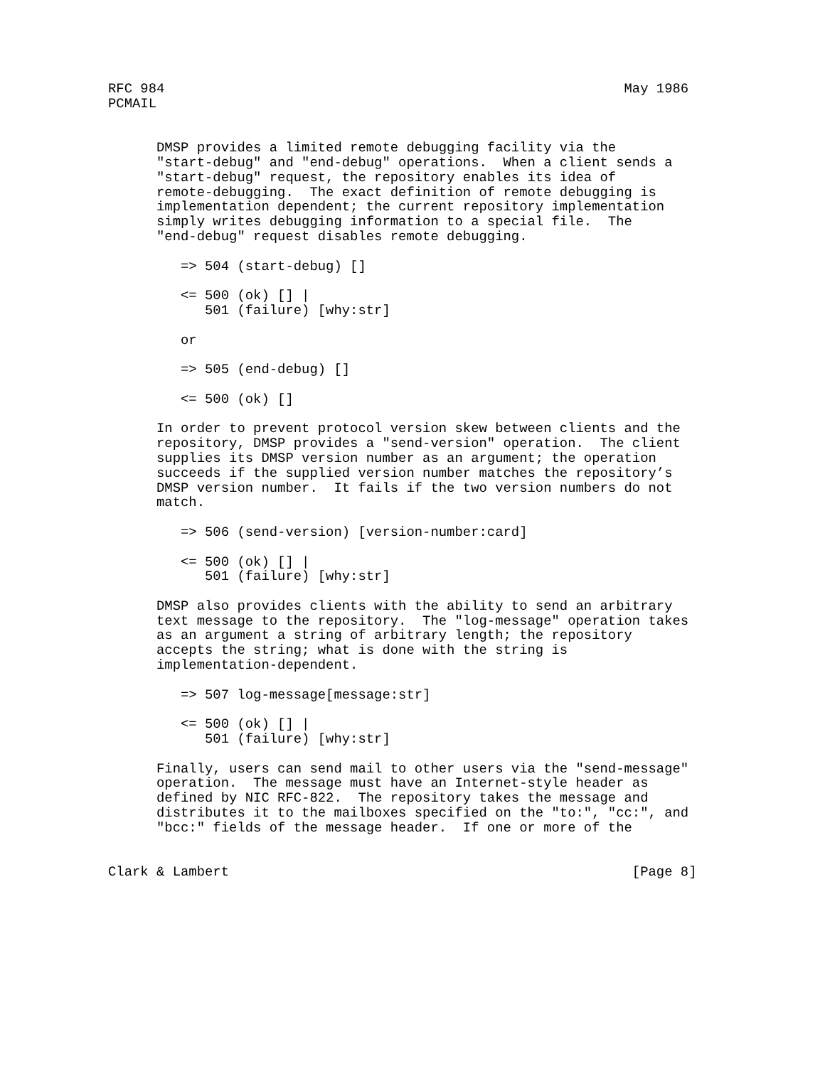RFC 984                                                         May 1986
PCMAIL


      DMSP provides a limited remote debugging facility via the
      "start-debug" and "end-debug" operations.  When a client sends a
      "start-debug" request, the repository enables its idea of
      remote-debugging.  The exact definition of remote debugging is
      implementation dependent; the current repository implementation
      simply writes debugging information to a special file.  The
      "end-debug" request disables remote debugging.

         => 504 (start-debug) []

         <= 500 (ok) [] |
            501 (failure) [why:str]

         or

         => 505 (end-debug) []

         <= 500 (ok) []

      In order to prevent protocol version skew between clients and the
      repository, DMSP provides a "send-version" operation.  The client
      supplies its DMSP version number as an argument; the operation
      succeeds if the supplied version number matches the repository’s
      DMSP version number.  It fails if the two version numbers do not
      match.

         => 506 (send-version) [version-number:card]

         <= 500 (ok) [] |
            501 (failure) [why:str]

      DMSP also provides clients with the ability to send an arbitrary
      text message to the repository.  The "log-message" operation takes
      as an argument a string of arbitrary length; the repository
      accepts the string; what is done with the string is
      implementation-dependent.

         => 507 log-message[message:str]

         <= 500 (ok) [] |
            501 (failure) [why:str]

      Finally, users can send mail to other users via the "send-message"
      operation.  The message must have an Internet-style header as
      defined by NIC RFC-822.  The repository takes the message and
      distributes it to the mailboxes specified on the "to:", "cc:", and
      "bcc:" fields of the message header.  If one or more of the


Clark & Lambert                                                  [Page 8]